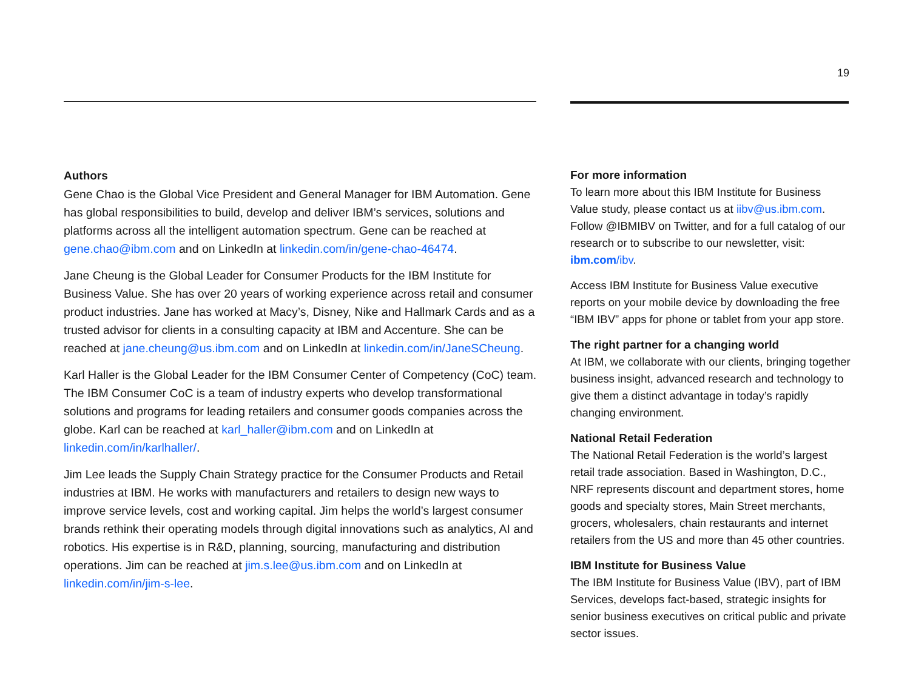19
Authors
Gene Chao is the Global Vice President and General Manager for IBM Automation. Gene has global responsibilities to build, develop and deliver IBM’s services, solutions and platforms across all the intelligent automation spectrum. Gene can be reached at gene.chao@ibm.com and on LinkedIn at linkedin.com/in/gene-chao-46474.
Jane Cheung is the Global Leader for Consumer Products for the IBM Institute for Business Value. She has over 20 years of working experience across retail and consumer product industries. Jane has worked at Macy’s, Disney, Nike and Hallmark Cards and as a trusted advisor for clients in a consulting capacity at IBM and Accenture. She can be reached at jane.cheung@us.ibm.com and on LinkedIn at linkedin.com/in/JaneSCheung.
Karl Haller is the Global Leader for the IBM Consumer Center of Competency (CoC) team. The IBM Consumer CoC is a team of industry experts who develop transformational solutions and programs for leading retailers and consumer goods companies across the globe. Karl can be reached at karl_haller@ibm.com and on LinkedIn at linkedin.com/in/karlhaller/.
Jim Lee leads the Supply Chain Strategy practice for the Consumer Products and Retail industries at IBM. He works with manufacturers and retailers to design new ways to improve service levels, cost and working capital. Jim helps the world’s largest consumer brands rethink their operating models through digital innovations such as analytics, AI and robotics. His expertise is in R&D, planning, sourcing, manufacturing and distribution operations. Jim can be reached at jim.s.lee@us.ibm.com and on LinkedIn at linkedin.com/in/jim-s-lee.
For more information
To learn more about this IBM Institute for Business Value study, please contact us at iibv@us.ibm.com. Follow @IBMIBV on Twitter, and for a full catalog of our research or to subscribe to our newsletter, visit: ibm.com/ibv.
Access IBM Institute for Business Value executive reports on your mobile device by downloading the free “IBM IBV” apps for phone or tablet from your app store.
The right partner for a changing world
At IBM, we collaborate with our clients, bringing together business insight, advanced research and technology to give them a distinct advantage in today’s rapidly changing environment.
National Retail Federation
The National Retail Federation is the world’s largest retail trade association. Based in Washington, D.C., NRF represents discount and department stores, home goods and specialty stores, Main Street merchants, grocers, wholesalers, chain restaurants and internet retailers from the US and more than 45 other countries.
IBM Institute for Business Value
The IBM Institute for Business Value (IBV), part of IBM Services, develops fact-based, strategic insights for senior business executives on critical public and private sector issues.